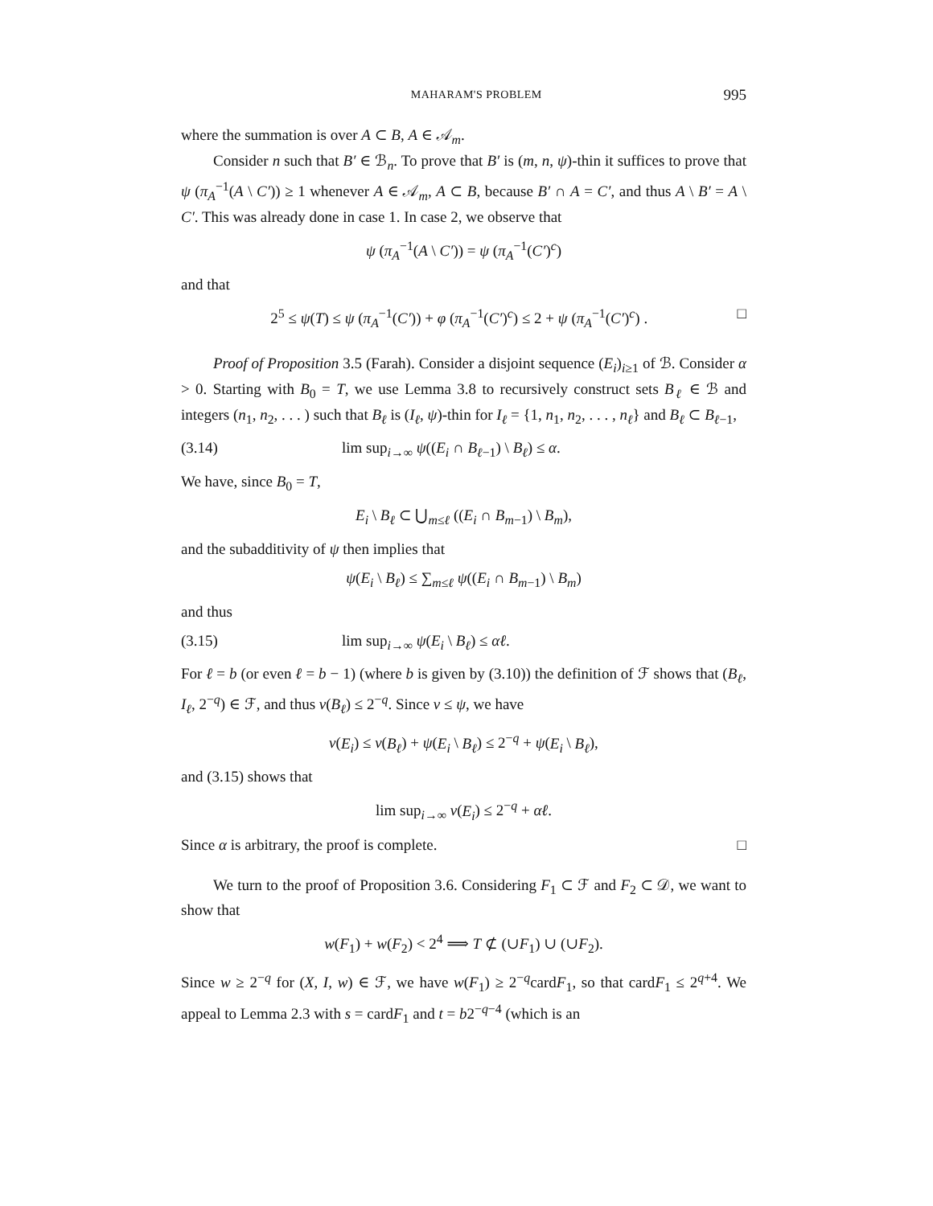MAHARAM'S PROBLEM 995
where the summation is over A ⊂ B, A ∈ 𝒜<sub>m</sub>.
Consider n such that B′ ∈ ℬ<sub>n</sub>. To prove that B′ is (m, n, ψ)-thin it suffices to prove that ψ (π<sub>A</sub><sup>−1</sup>(A \ C′)) ≥ 1 whenever A ∈ 𝒜<sub>m</sub>, A ⊂ B, because B′ ∩ A = C′, and thus A \ B′ = A \ C′. This was already done in case 1. In case 2, we observe that
ψ (π<sub>A</sub><sup>−1</sup>(A \ C′)) = ψ (π<sub>A</sub><sup>−1</sup>(C′)<sup>c</sup>)
and that
2<sup>5</sup> ≤ ψ(T) ≤ ψ (π<sub>A</sub><sup>−1</sup>(C′)) + φ (π<sub>A</sub><sup>−1</sup>(C′)<sup>c</sup>) ≤ 2 + ψ (π<sub>A</sub><sup>−1</sup>(C′)<sup>c</sup>) . □
Proof of Proposition 3.5 (Farah). Consider a disjoint sequence (E<sub>i</sub>)<sub>i≥1</sub> of ℬ. Consider α > 0. Starting with B<sub>0</sub> = T, we use Lemma 3.8 to recursively construct sets B<sub>ℓ</sub> ∈ ℬ and integers (n<sub>1</sub>, n<sub>2</sub>, . . . ) such that B<sub>ℓ</sub> is (I<sub>ℓ</sub>, ψ)-thin for I<sub>ℓ</sub> = {1, n<sub>1</sub>, n<sub>2</sub>, . . . , n<sub>ℓ</sub>} and B<sub>ℓ</sub> ⊂ B<sub>ℓ−1</sub>,
(3.14) lim sup<sub>i→∞</sub> ψ((E<sub>i</sub> ∩ B<sub>ℓ−1</sub>) \ B<sub>ℓ</sub>) ≤ α.
We have, since B<sub>0</sub> = T,
E<sub>i</sub> \ B<sub>ℓ</sub> ⊂ ⋃<sub>m≤ℓ</sub> ((E<sub>i</sub> ∩ B<sub>m−1</sub>) \ B<sub>m</sub>),
and the subadditivity of ψ then implies that
ψ(E<sub>i</sub> \ B<sub>ℓ</sub>) ≤ ∑<sub>m≤ℓ</sub> ψ((E<sub>i</sub> ∩ B<sub>m−1</sub>) \ B<sub>m</sub>)
and thus
(3.15) lim sup<sub>i→∞</sub> ψ(E<sub>i</sub> \ B<sub>ℓ</sub>) ≤ αℓ.
For ℓ = b (or even ℓ = b − 1) (where b is given by (3.10)) the definition of ℱ shows that (B<sub>ℓ</sub>, I<sub>ℓ</sub>, 2<sup>−q</sup>) ∈ ℱ, and thus ν(B<sub>ℓ</sub>) ≤ 2<sup>−q</sup>. Since ν ≤ ψ, we have
ν(E<sub>i</sub>) ≤ ν(B<sub>ℓ</sub>) + ψ(E<sub>i</sub> \ B<sub>ℓ</sub>) ≤ 2<sup>−q</sup> + ψ(E<sub>i</sub> \ B<sub>ℓ</sub>),
and (3.15) shows that
lim sup<sub>i→∞</sub> ν(E<sub>i</sub>) ≤ 2<sup>−q</sup> + αℓ.
Since α is arbitrary, the proof is complete. □
We turn to the proof of Proposition 3.6. Considering F<sub>1</sub> ⊂ ℱ and F<sub>2</sub> ⊂ 𝒟, we want to show that
w(F<sub>1</sub>) + w(F<sub>2</sub>) < 2<sup>4</sup> ⟹ T ⊄ (∪F<sub>1</sub>) ∪ (∪F<sub>2</sub>).
Since w ≥ 2<sup>−q</sup> for (X, I, w) ∈ ℱ, we have w(F<sub>1</sub>) ≥ 2<sup>−q</sup>cardF<sub>1</sub>, so that cardF<sub>1</sub> ≤ 2<sup>q+4</sup>. We appeal to Lemma 2.3 with s = cardF<sub>1</sub> and t = b2<sup>−q−4</sup> (which is an